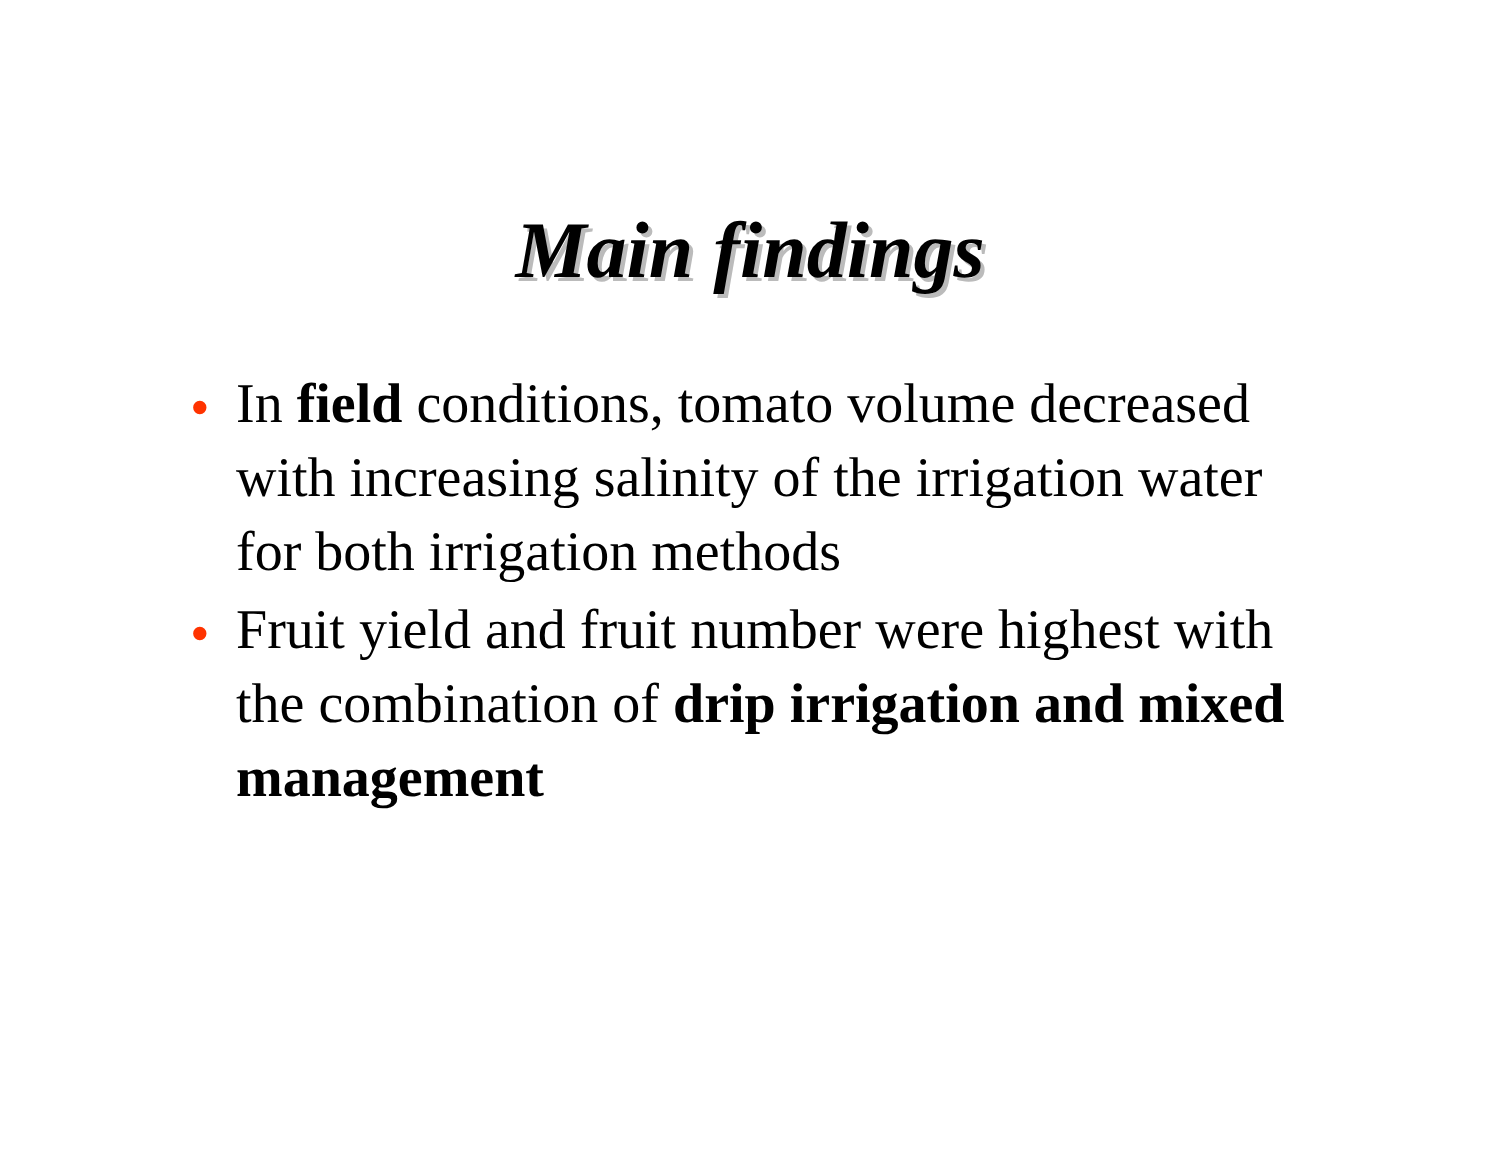Main findings
• In field conditions, tomato volume decreased with increasing salinity of the irrigation water for both irrigation methods
• Fruit yield and fruit number were highest with the combination of drip irrigation and mixed management